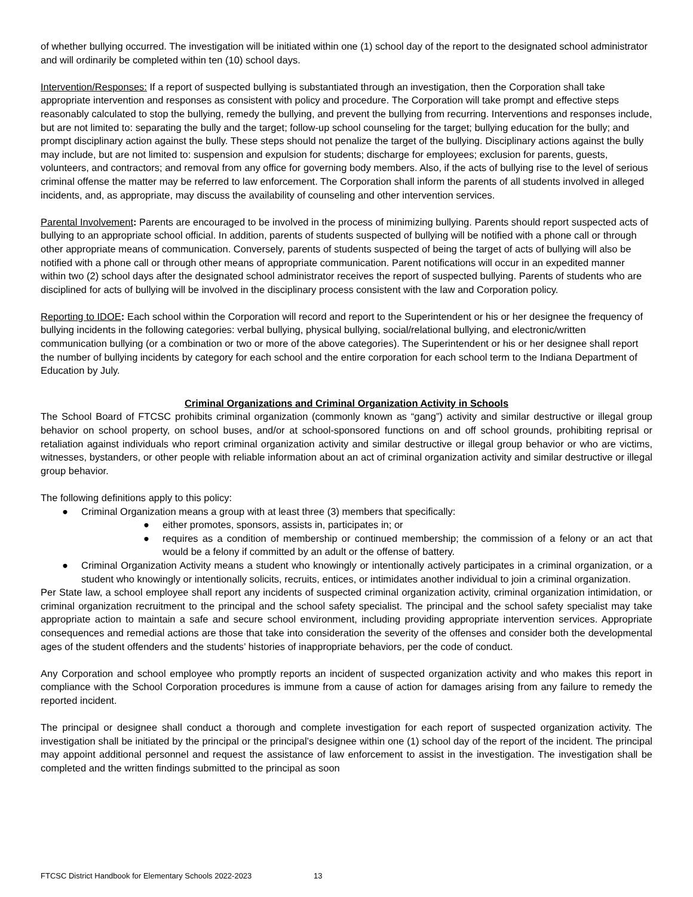of whether bullying occurred. The investigation will be initiated within one (1) school day of the report to the designated school administrator and will ordinarily be completed within ten (10) school days.
Intervention/Responses: If a report of suspected bullying is substantiated through an investigation, then the Corporation shall take appropriate intervention and responses as consistent with policy and procedure. The Corporation will take prompt and effective steps reasonably calculated to stop the bullying, remedy the bullying, and prevent the bullying from recurring. Interventions and responses include, but are not limited to: separating the bully and the target; follow-up school counseling for the target; bullying education for the bully; and prompt disciplinary action against the bully. These steps should not penalize the target of the bullying. Disciplinary actions against the bully may include, but are not limited to: suspension and expulsion for students; discharge for employees; exclusion for parents, guests, volunteers, and contractors; and removal from any office for governing body members. Also, if the acts of bullying rise to the level of serious criminal offense the matter may be referred to law enforcement. The Corporation shall inform the parents of all students involved in alleged incidents, and, as appropriate, may discuss the availability of counseling and other intervention services.
Parental Involvement: Parents are encouraged to be involved in the process of minimizing bullying. Parents should report suspected acts of bullying to an appropriate school official. In addition, parents of students suspected of bullying will be notified with a phone call or through other appropriate means of communication. Conversely, parents of students suspected of being the target of acts of bullying will also be notified with a phone call or through other means of appropriate communication. Parent notifications will occur in an expedited manner within two (2) school days after the designated school administrator receives the report of suspected bullying. Parents of students who are disciplined for acts of bullying will be involved in the disciplinary process consistent with the law and Corporation policy.
Reporting to IDOE: Each school within the Corporation will record and report to the Superintendent or his or her designee the frequency of bullying incidents in the following categories: verbal bullying, physical bullying, social/relational bullying, and electronic/written communication bullying (or a combination or two or more of the above categories). The Superintendent or his or her designee shall report the number of bullying incidents by category for each school and the entire corporation for each school term to the Indiana Department of Education by July.
Criminal Organizations and Criminal Organization Activity in Schools
The School Board of FTCSC prohibits criminal organization (commonly known as “gang”) activity and similar destructive or illegal group behavior on school property, on school buses, and/or at school-sponsored functions on and off school grounds, prohibiting reprisal or retaliation against individuals who report criminal organization activity and similar destructive or illegal group behavior or who are victims, witnesses, bystanders, or other people with reliable information about an act of criminal organization activity and similar destructive or illegal group behavior.
The following definitions apply to this policy:
● Criminal Organization means a group with at least three (3) members that specifically:
● either promotes, sponsors, assists in, participates in; or
● requires as a condition of membership or continued membership; the commission of a felony or an act that would be a felony if committed by an adult or the offense of battery.
● Criminal Organization Activity means a student who knowingly or intentionally actively participates in a criminal organization, or a student who knowingly or intentionally solicits, recruits, entices, or intimidates another individual to join a criminal organization.
Per State law, a school employee shall report any incidents of suspected criminal organization activity, criminal organization intimidation, or criminal organization recruitment to the principal and the school safety specialist. The principal and the school safety specialist may take appropriate action to maintain a safe and secure school environment, including providing appropriate intervention services. Appropriate consequences and remedial actions are those that take into consideration the severity of the offenses and consider both the developmental ages of the student offenders and the students’ histories of inappropriate behaviors, per the code of conduct.
Any Corporation and school employee who promptly reports an incident of suspected organization activity and who makes this report in compliance with the School Corporation procedures is immune from a cause of action for damages arising from any failure to remedy the reported incident.
The principal or designee shall conduct a thorough and complete investigation for each report of suspected organization activity. The investigation shall be initiated by the principal or the principal’s designee within one (1) school day of the report of the incident. The principal may appoint additional personnel and request the assistance of law enforcement to assist in the investigation. The investigation shall be completed and the written findings submitted to the principal as soon
FTCSC District Handbook for Elementary Schools 2022-2023 13